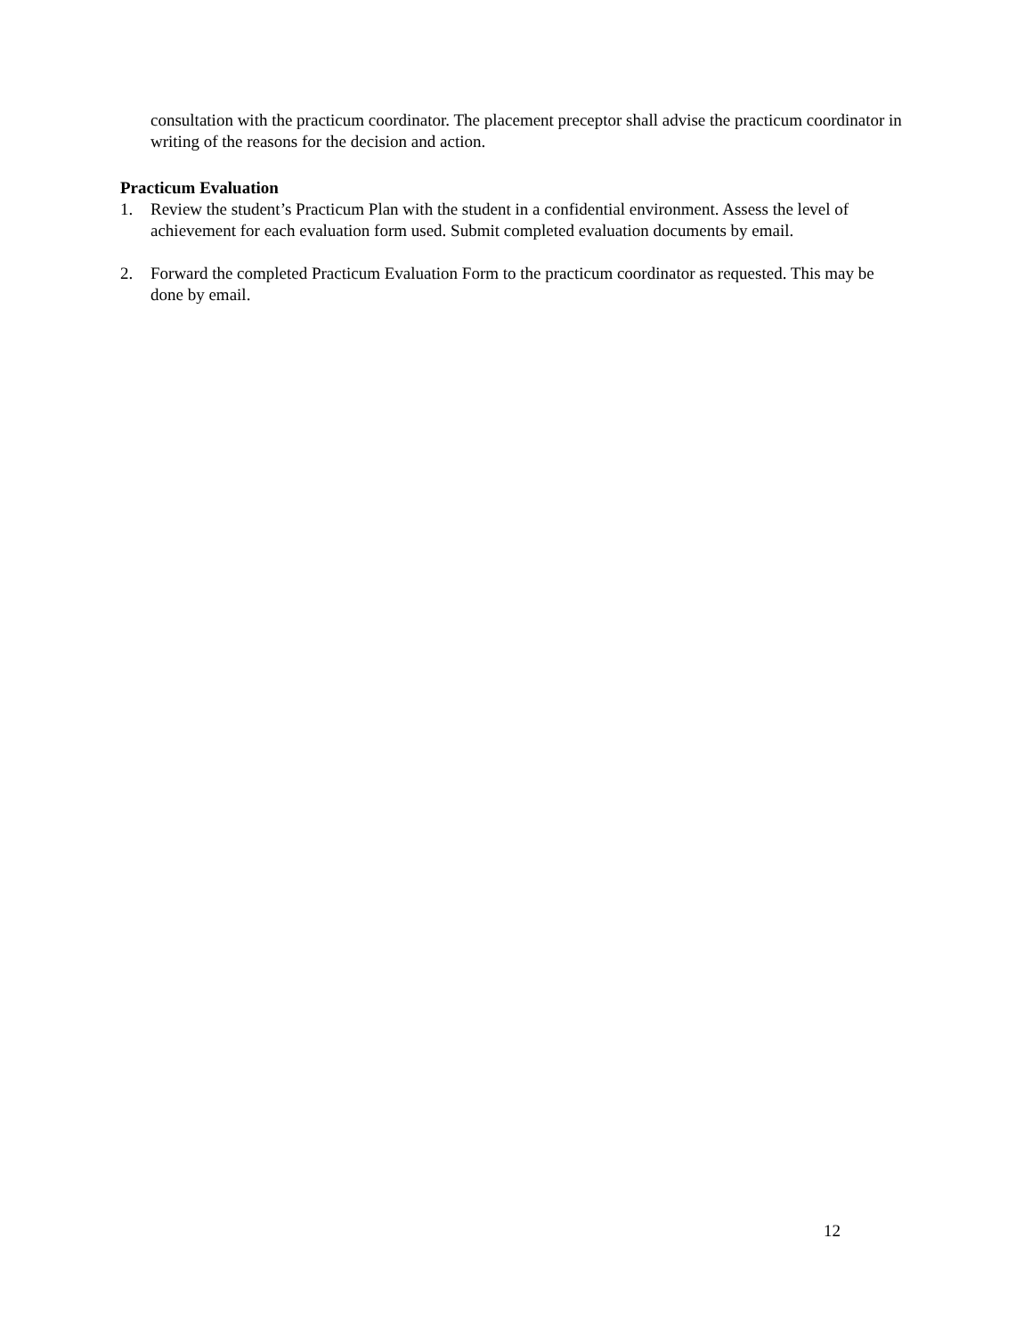consultation with the practicum coordinator. The placement preceptor shall advise the practicum coordinator in writing of the reasons for the decision and action.
Practicum Evaluation
1. Review the student’s Practicum Plan with the student in a confidential environment. Assess the level of achievement for each evaluation form used. Submit completed evaluation documents by email.
2. Forward the completed Practicum Evaluation Form to the practicum coordinator as requested. This may be done by email.
12